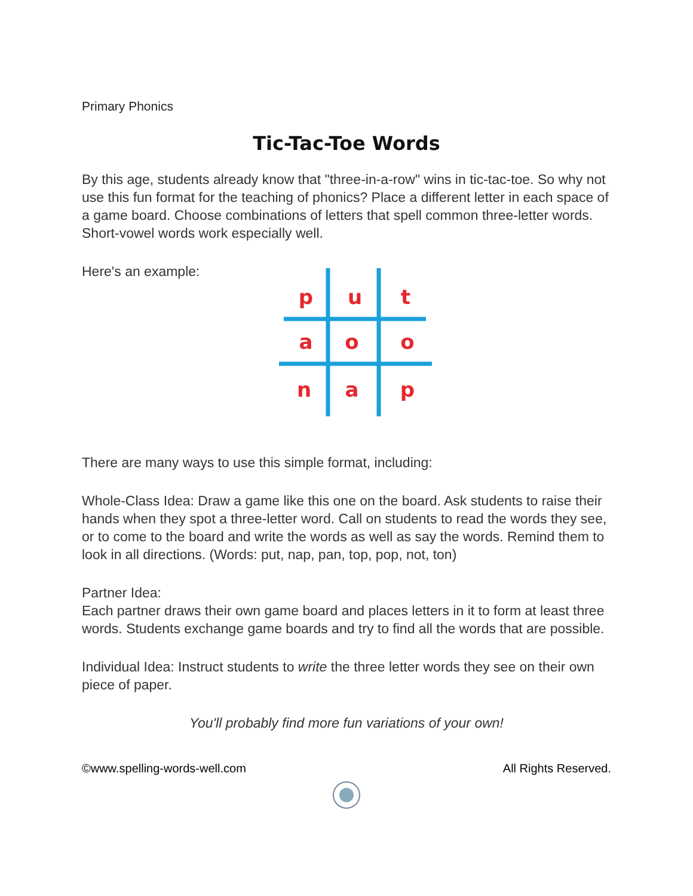Primary Phonics
Tic-Tac-Toe Words
By this age, students already know that "three-in-a-row" wins in tic-tac-toe. So why not use this fun format for the teaching of phonics? Place a different letter in each space of a game board. Choose combinations of letters that spell common three-letter words. Short-vowel words work especially well.
Here's an example:
p
u
t
a
o
o
n
a
p
There are many ways to use this simple format, including:
Whole-Class Idea: Draw a game like this one on the board. Ask students to raise their hands when they spot a three-letter word. Call on students to read the words they see, or to come to the board and write the words as well as say the words. Remind them to look in all directions. (Words: put, nap, pan, top, pop, not, ton)
Partner Idea:
Each partner draws their own game board and places letters in it to form at least three words. Students exchange game boards and try to find all the words that are possible.
Individual Idea: Instruct students to write the three letter words they see on their own piece of paper.
You'll probably find more fun variations of your own!
©www.spelling-words-well.com All Rights Reserved.